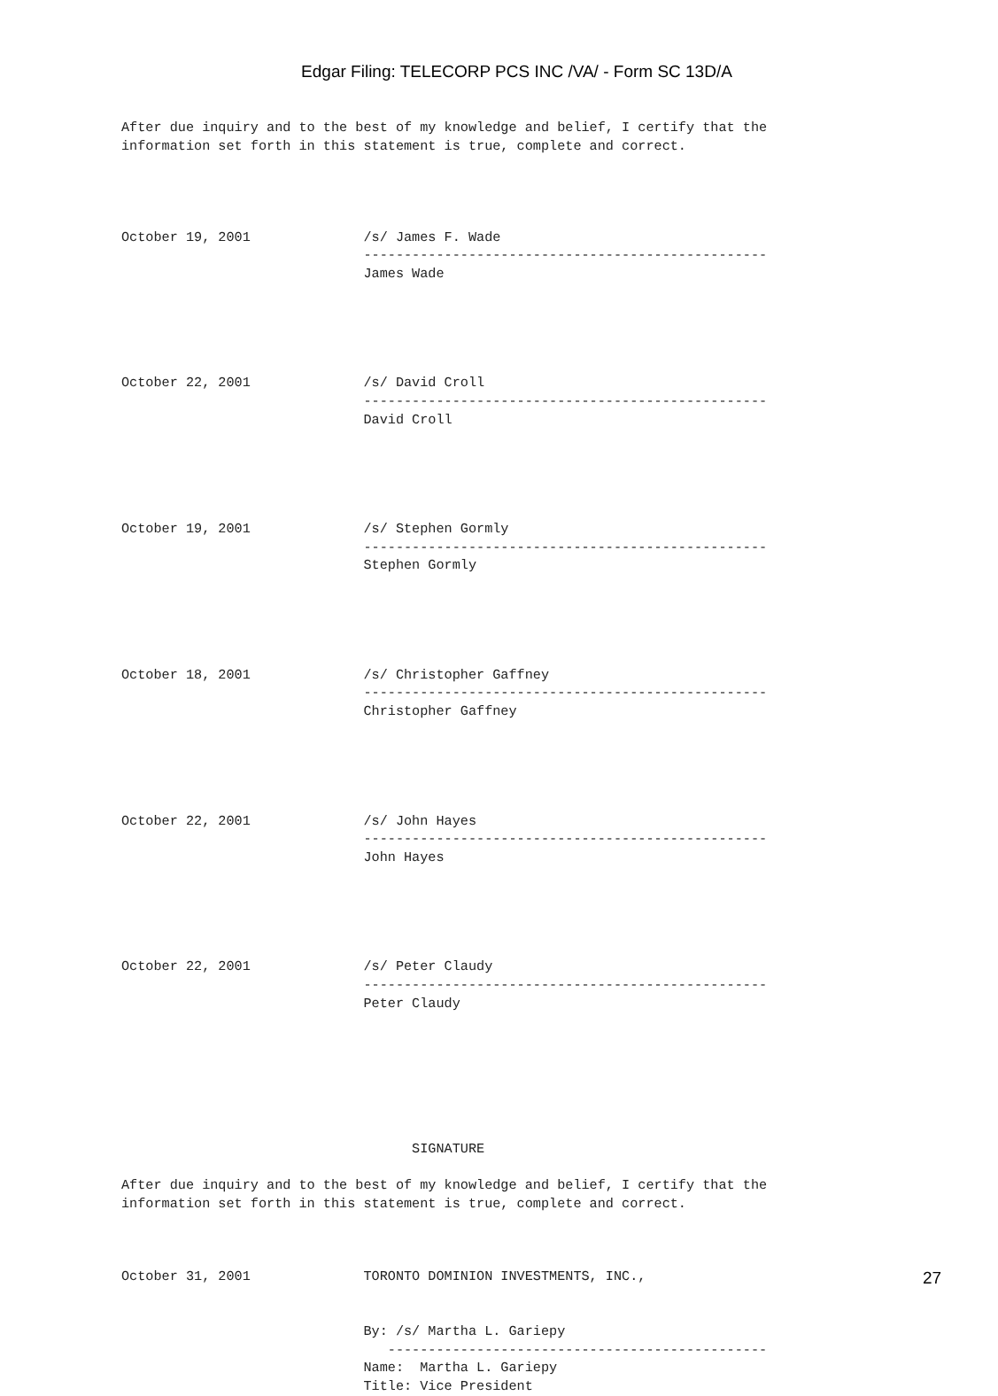Edgar Filing: TELECORP PCS INC /VA/ - Form SC 13D/A
After due inquiry and to the best of my knowledge and belief, I certify that the
information set forth in this statement is true, complete and correct.




October 19, 2001              /s/ James F. Wade
                              --------------------------------------------------
                              James Wade





October 22, 2001              /s/ David Croll
                              --------------------------------------------------
                              David Croll





October 19, 2001              /s/ Stephen Gormly
                              --------------------------------------------------
                              Stephen Gormly





October 18, 2001              /s/ Christopher Gaffney
                              --------------------------------------------------
                              Christopher Gaffney





October 22, 2001              /s/ John Hayes
                              --------------------------------------------------
                              John Hayes





October 22, 2001              /s/ Peter Claudy
                              --------------------------------------------------
                              Peter Claudy







                                    SIGNATURE

After due inquiry and to the best of my knowledge and belief, I certify that the
information set forth in this statement is true, complete and correct.



October 31, 2001              TORONTO DOMINION INVESTMENTS, INC.,


                              By: /s/ Martha L. Gariepy
                                 -----------------------------------------------
                              Name:  Martha L. Gariepy
                              Title: Vice President
27